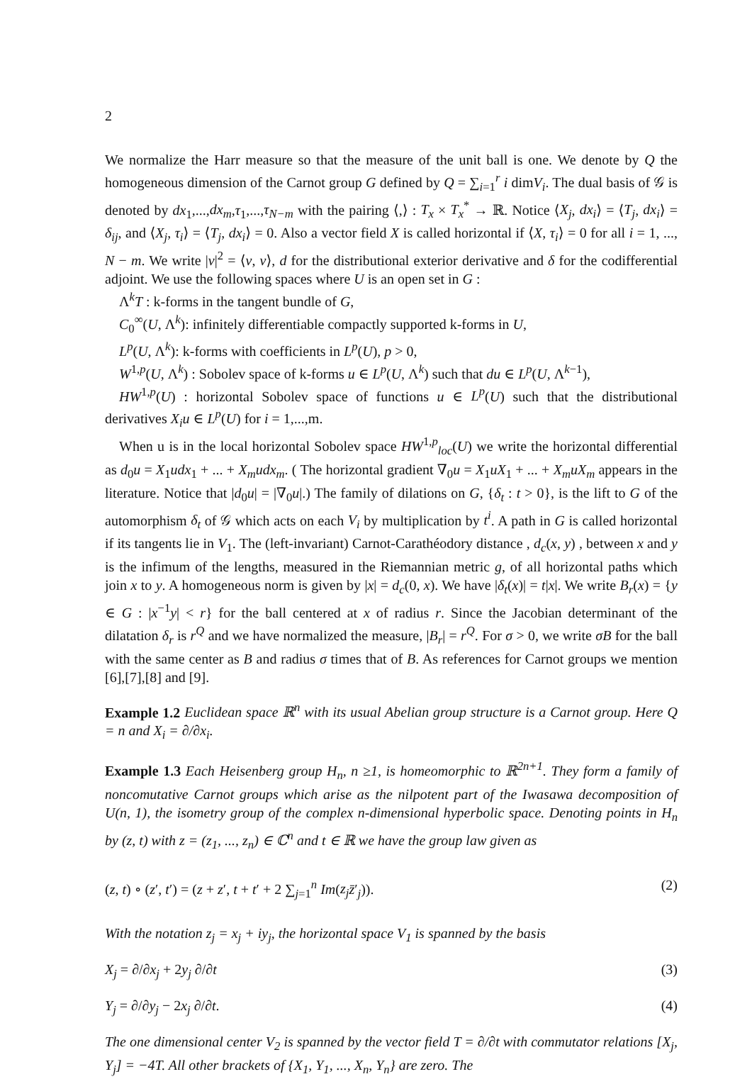2
We normalize the Harr measure so that the measure of the unit ball is one. We denote by Q the homogeneous dimension of the Carnot group G defined by Q = ∑<sub>i=1</sub><sup>r</sup> i dimV<sub>i</sub>. The dual basis of 𝒢 is denoted by dx<sub>1</sub>,...,dx<sub>m</sub>,τ<sub>1</sub>,...,τ<sub>N−m</sub> with the pairing ⟨,⟩ : T<sub>x</sub> × T<sub>x</sub><sup>*</sup> → ℝ. Notice ⟨X<sub>j</sub>, dx<sub>i</sub>⟩ = ⟨T<sub>j</sub>, dx<sub>i</sub>⟩ = δ<sub>ij</sub>, and ⟨X<sub>j</sub>, τ<sub>i</sub>⟩ = ⟨T<sub>j</sub>, dx<sub>i</sub>⟩ = 0. Also a vector field X is called horizontal if ⟨X, τ<sub>i</sub>⟩ = 0 for all i = 1, ..., N − m. We write |v|<sup>2</sup> = ⟨v, v⟩, d for the distributional exterior derivative and δ for the codifferential adjoint. We use the following spaces where U is an open set in G :
Λ<sup>k</sup>T : k-forms in the tangent bundle of G,
C<sub>0</sub><sup>∞</sup>(U, Λ<sup>k</sup>): infinitely differentiable compactly supported k-forms in U,
L<sup>p</sup>(U, Λ<sup>k</sup>): k-forms with coefficients in L<sup>p</sup>(U), p > 0,
W<sup>1,p</sup>(U, Λ<sup>k</sup>) : Sobolev space of k-forms u ∈ L<sup>p</sup>(U, Λ<sup>k</sup>) such that du ∈ L<sup>p</sup>(U, Λ<sup>k−1</sup>),
HW<sup>1,p</sup>(U) : horizontal Sobolev space of functions u ∈ L<sup>p</sup>(U) such that the distributional derivatives X<sub>i</sub>u ∈ L<sup>p</sup>(U) for i = 1,...,m.
When u is in the local horizontal Sobolev space HW<sup>1,p</sup><sub>loc</sub>(U) we write the horizontal differential as d<sub>0</sub>u = X<sub>1</sub>udx<sub>1</sub> + ... + X<sub>m</sub>udx<sub>m</sub>. ( The horizontal gradient ∇<sub>0</sub>u = X<sub>1</sub>uX<sub>1</sub> + ... + X<sub>m</sub>uX<sub>m</sub> appears in the literature. Notice that |d<sub>0</sub>u| = |∇<sub>0</sub>u|.) The family of dilations on G, {δ<sub>t</sub> : t > 0}, is the lift to G of the automorphism δ<sub>t</sub> of 𝒢 which acts on each V<sub>i</sub> by multiplication by t<sup>i</sup>. A path in G is called horizontal if its tangents lie in V<sub>1</sub>. The (left-invariant) Carnot-Carathéodory distance , d<sub>c</sub>(x, y) , between x and y is the infimum of the lengths, measured in the Riemannian metric g, of all horizontal paths which join x to y. A homogeneous norm is given by |x| = d<sub>c</sub>(0, x). We have |δ<sub>t</sub>(x)| = t|x|. We write B<sub>r</sub>(x) = {y ∈ G : |x<sup>−1</sup>y| < r} for the ball centered at x of radius r. Since the Jacobian determinant of the dilatation δ<sub>r</sub> is r<sup>Q</sup> and we have normalized the measure, |B<sub>r</sub>| = r<sup>Q</sup>. For σ > 0, we write σB for the ball with the same center as B and radius σ times that of B. As references for Carnot groups we mention [6],[7],[8] and [9].
Example 1.2 Euclidean space ℝ<sup>n</sup> with its usual Abelian group structure is a Carnot group. Here Q = n and X<sub>i</sub> = ∂/∂x<sub>i</sub>.
Example 1.3 Each Heisenberg group H<sub>n</sub>, n ≥1, is homeomorphic to ℝ<sup>2n+1</sup>. They form a family of noncomutative Carnot groups which arise as the nilpotent part of the Iwasawa decomposition of U(n, 1), the isometry group of the complex n-dimensional hyperbolic space. Denoting points in H<sub>n</sub> by (z, t) with z = (z<sub>1</sub>, ..., z<sub>n</sub>) ∈ ℂ<sup>n</sup> and t ∈ ℝ we have the group law given as
(z, t) ∘ (z′, t′) = (z + z′, t + t′ + 2 ∑<sub>j=1</sub><sup>n</sup> Im(z<sub>j</sub> z̄′<sub>j</sub>)). (2)
With the notation z<sub>j</sub> = x<sub>j</sub> + iy<sub>j</sub>, the horizontal space V<sub>1</sub> is spanned by the basis
X<sub>j</sub> = ∂/∂x<sub>j</sub> + 2y<sub>j</sub> ∂/∂t (3)
Y<sub>j</sub> = ∂/∂y<sub>j</sub> − 2x<sub>j</sub> ∂/∂t. (4)
The one dimensional center V<sub>2</sub> is spanned by the vector field T = ∂/∂t with commutator relations [X<sub>j</sub>, Y<sub>j</sub>] = −4T. All other brackets of {X<sub>1</sub>, Y<sub>1</sub>, ..., X<sub>n</sub>, Y<sub>n</sub>} are zero. The